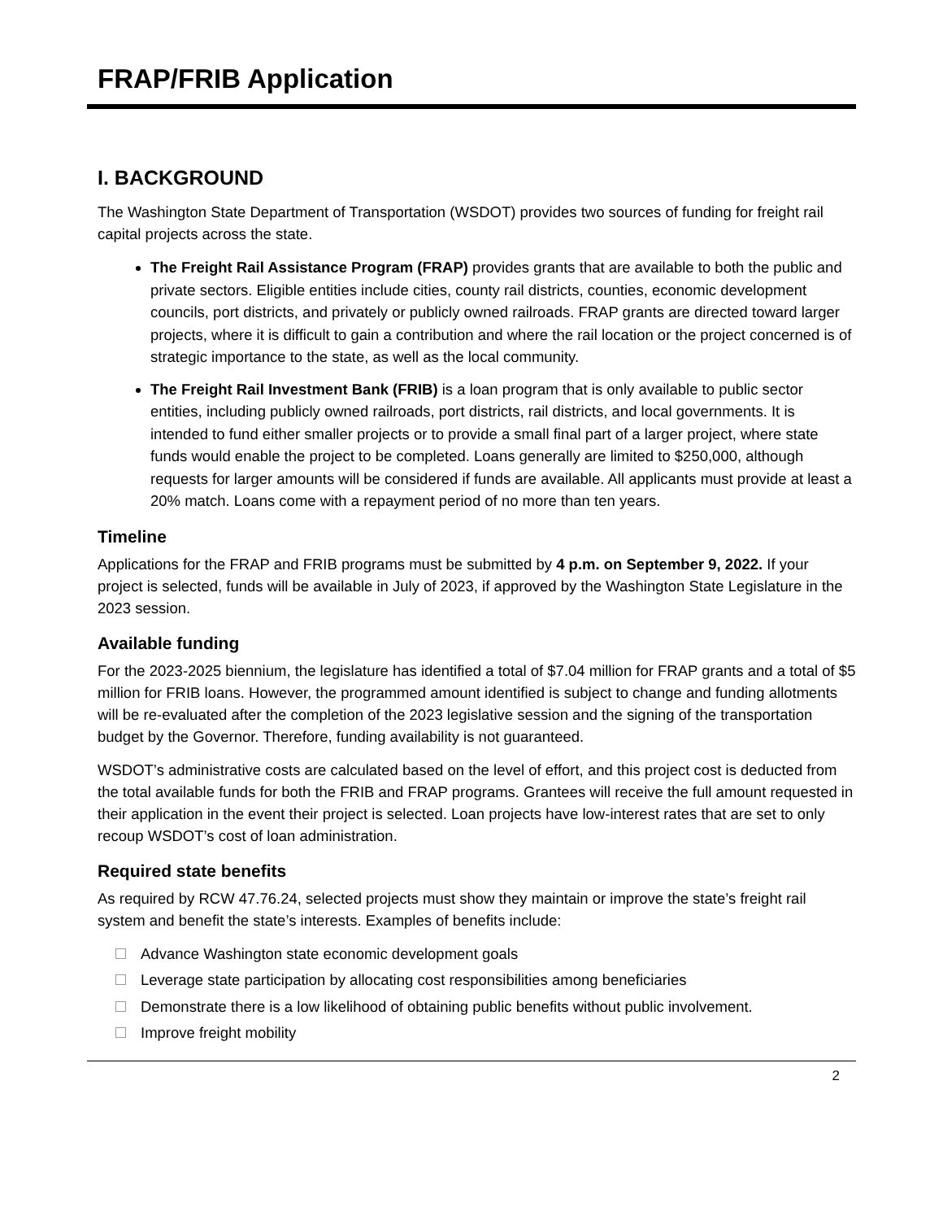FRAP/FRIB Application
I. BACKGROUND
The Washington State Department of Transportation (WSDOT) provides two sources of funding for freight rail capital projects across the state.
The Freight Rail Assistance Program (FRAP) provides grants that are available to both the public and private sectors. Eligible entities include cities, county rail districts, counties, economic development councils, port districts, and privately or publicly owned railroads. FRAP grants are directed toward larger projects, where it is difficult to gain a contribution and where the rail location or the project concerned is of strategic importance to the state, as well as the local community.
The Freight Rail Investment Bank (FRIB) is a loan program that is only available to public sector entities, including publicly owned railroads, port districts, rail districts, and local governments. It is intended to fund either smaller projects or to provide a small final part of a larger project, where state funds would enable the project to be completed. Loans generally are limited to $250,000, although requests for larger amounts will be considered if funds are available. All applicants must provide at least a 20% match. Loans come with a repayment period of no more than ten years.
Timeline
Applications for the FRAP and FRIB programs must be submitted by 4 p.m. on September 9, 2022. If your project is selected, funds will be available in July of 2023, if approved by the Washington State Legislature in the 2023 session.
Available funding
For the 2023-2025 biennium, the legislature has identified a total of $7.04 million for FRAP grants and a total of $5 million for FRIB loans. However, the programmed amount identified is subject to change and funding allotments will be re-evaluated after the completion of the 2023 legislative session and the signing of the transportation budget by the Governor. Therefore, funding availability is not guaranteed.
WSDOT’s administrative costs are calculated based on the level of effort, and this project cost is deducted from the total available funds for both the FRIB and FRAP programs. Grantees will receive the full amount requested in their application in the event their project is selected. Loan projects have low-interest rates that are set to only recoup WSDOT’s cost of loan administration.
Required state benefits
As required by RCW 47.76.24, selected projects must show they maintain or improve the state’s freight rail system and benefit the state’s interests. Examples of benefits include:
Advance Washington state economic development goals
Leverage state participation by allocating cost responsibilities among beneficiaries
Demonstrate there is a low likelihood of obtaining public benefits without public involvement.
Improve freight mobility
2